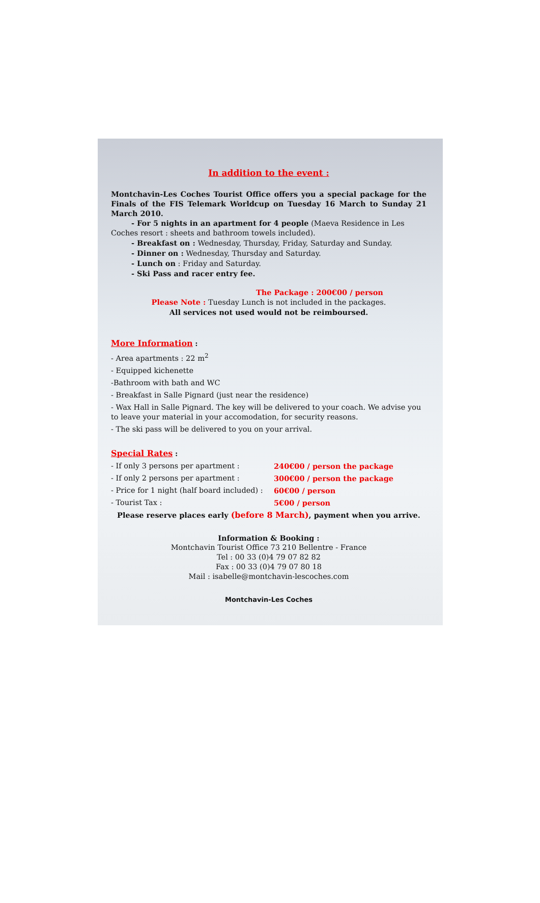In addition to the event :
Montchavin-Les Coches Tourist Office offers you a special package for the Finals of the FIS Telemark Worldcup on Tuesday 16 March to Sunday 21 March 2010.
- For 5 nights in an apartment for 4 people (Maeva Residence in Les
Coches resort : sheets and bathroom towels included).
- Breakfast on : Wednesday, Thursday, Friday, Saturday and Sunday.
- Dinner on : Wednesday, Thursday and Saturday.
- Lunch on : Friday and Saturday.
- Ski Pass and racer entry fee.
The Package : 200€00 / person
Please Note : Tuesday Lunch is not included in the packages.
All services not used would not be reimboursed.
More Information :
- Area apartments : 22 m<sup>2</sup>
- Equipped kichenette
-Bathroom with bath and WC
- Breakfast in Salle Pignard (just near the residence)
- Wax Hall in Salle Pignard. The key will be delivered to your coach. We advise you to leave your material in your accomodation, for security reasons.
- The ski pass will be delivered to you on your arrival.
Special Rates :
- If only 3 persons per apartment : 240€00 / person the package
- If only 2 persons per apartment : 300€00 / person the package
- Price for 1 night (half board included) : 60€00 / person
- Tourist Tax : 5€00 / person
Please reserve places early (before 8 March), payment when you arrive.
Information & Booking :
Montchavin Tourist Office 73 210 Bellentre - France
Tel : 00 33 (0)4 79 07 82 82
Fax : 00 33 (0)4 79 07 80 18
Mail : isabelle@montchavin-lescoches.com
Montchavin-Les Coches